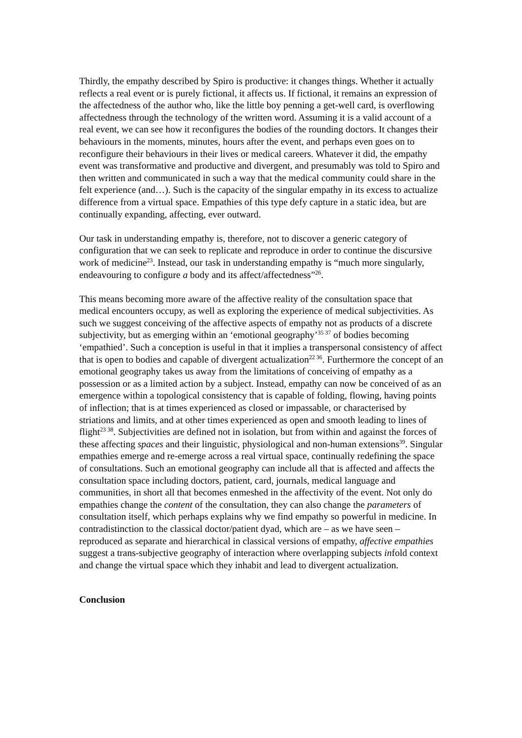Thirdly, the empathy described by Spiro is productive: it changes things. Whether it actually reflects a real event or is purely fictional, it affects us. If fictional, it remains an expression of the affectedness of the author who, like the little boy penning a get-well card, is overflowing affectedness through the technology of the written word. Assuming it is a valid account of a real event, we can see how it reconfigures the bodies of the rounding doctors. It changes their behaviours in the moments, minutes, hours after the event, and perhaps even goes on to reconfigure their behaviours in their lives or medical careers. Whatever it did, the empathy event was transformative and productive and divergent, and presumably was told to Spiro and then written and communicated in such a way that the medical community could share in the felt experience (and…). Such is the capacity of the singular empathy in its excess to actualize difference from a virtual space. Empathies of this type defy capture in a static idea, but are continually expanding, affecting, ever outward.
Our task in understanding empathy is, therefore, not to discover a generic category of configuration that we can seek to replicate and reproduce in order to continue the discursive work of medicine<sup>23</sup>. Instead, our task in understanding empathy is “much more singularly, endeavouring to configure a body and its affect/affectedness”<sup>26</sup>.
This means becoming more aware of the affective reality of the consultation space that medical encounters occupy, as well as exploring the experience of medical subjectivities. As such we suggest conceiving of the affective aspects of empathy not as products of a discrete subjectivity, but as emerging within an ‘emotional geography’<sup>35 37</sup> of bodies becoming ‘empathied’. Such a conception is useful in that it implies a transpersonal consistency of affect that is open to bodies and capable of divergent actualization<sup>22 36</sup>. Furthermore the concept of an emotional geography takes us away from the limitations of conceiving of empathy as a possession or as a limited action by a subject. Instead, empathy can now be conceived of as an emergence within a topological consistency that is capable of folding, flowing, having points of inflection; that is at times experienced as closed or impassable, or characterised by striations and limits, and at other times experienced as open and smooth leading to lines of flight<sup>23 38</sup>. Subjectivities are defined not in isolation, but from within and against the forces of these affecting spaces and their linguistic, physiological and non-human extensions<sup>39</sup>. Singular empathies emerge and re-emerge across a real virtual space, continually redefining the space of consultations. Such an emotional geography can include all that is affected and affects the consultation space including doctors, patient, card, journals, medical language and communities, in short all that becomes enmeshed in the affectivity of the event. Not only do empathies change the content of the consultation, they can also change the parameters of consultation itself, which perhaps explains why we find empathy so powerful in medicine. In contradistinction to the classical doctor/patient dyad, which are – as we have seen – reproduced as separate and hierarchical in classical versions of empathy, affective empathies suggest a trans-subjective geography of interaction where overlapping subjects infold context and change the virtual space which they inhabit and lead to divergent actualization.
Conclusion